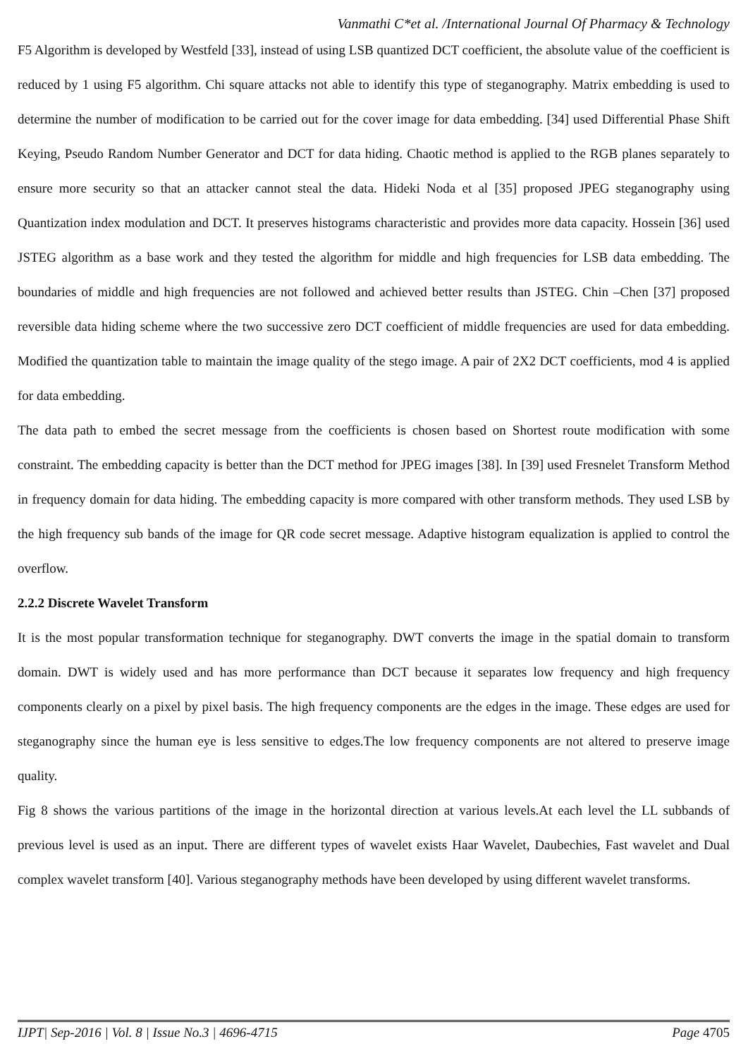Vanmathi C*et al. /International Journal Of Pharmacy & Technology
F5 Algorithm is developed by Westfeld [33], instead of using LSB quantized DCT coefficient, the absolute value of the coefficient is reduced by 1 using F5 algorithm. Chi square attacks not able to identify this type of steganography. Matrix embedding is used to determine the number of modification to be carried out for the cover image for data embedding. [34] used Differential Phase Shift Keying, Pseudo Random Number Generator and DCT for data hiding. Chaotic method is applied to the RGB planes separately to ensure more security so that an attacker cannot steal the data. Hideki Noda et al [35] proposed JPEG steganography using Quantization index modulation and DCT. It preserves histograms characteristic and provides more data capacity. Hossein [36] used JSTEG algorithm as a base work and they tested the algorithm for middle and high frequencies for LSB data embedding. The boundaries of middle and high frequencies are not followed and achieved better results than JSTEG. Chin –Chen [37] proposed reversible data hiding scheme where the two successive zero DCT coefficient of middle frequencies are used for data embedding. Modified the quantization table to maintain the image quality of the stego image. A pair of 2X2 DCT coefficients, mod 4 is applied for data embedding.
The data path to embed the secret message from the coefficients is chosen based on Shortest route modification with some constraint. The embedding capacity is better than the DCT method for JPEG images [38]. In [39] used Fresnelet Transform Method in frequency domain for data hiding. The embedding capacity is more compared with other transform methods. They used LSB by the high frequency sub bands of the image for QR code secret message. Adaptive histogram equalization is applied to control the overflow.
2.2.2 Discrete Wavelet Transform
It is the most popular transformation technique for steganography. DWT converts the image in the spatial domain to transform domain. DWT is widely used and has more performance than DCT because it separates low frequency and high frequency components clearly on a pixel by pixel basis. The high frequency components are the edges in the image. These edges are used for steganography since the human eye is less sensitive to edges.The low frequency components are not altered to preserve image quality.
Fig 8 shows the various partitions of the image in the horizontal direction at various levels.At each level the LL subbands of previous level is used as an input. There are different types of wavelet exists Haar Wavelet, Daubechies, Fast wavelet and Dual complex wavelet transform [40]. Various steganography methods have been developed by using different wavelet transforms.
IJPT| Sep-2016 | Vol. 8 | Issue No.3 | 4696-4715 Page 4705